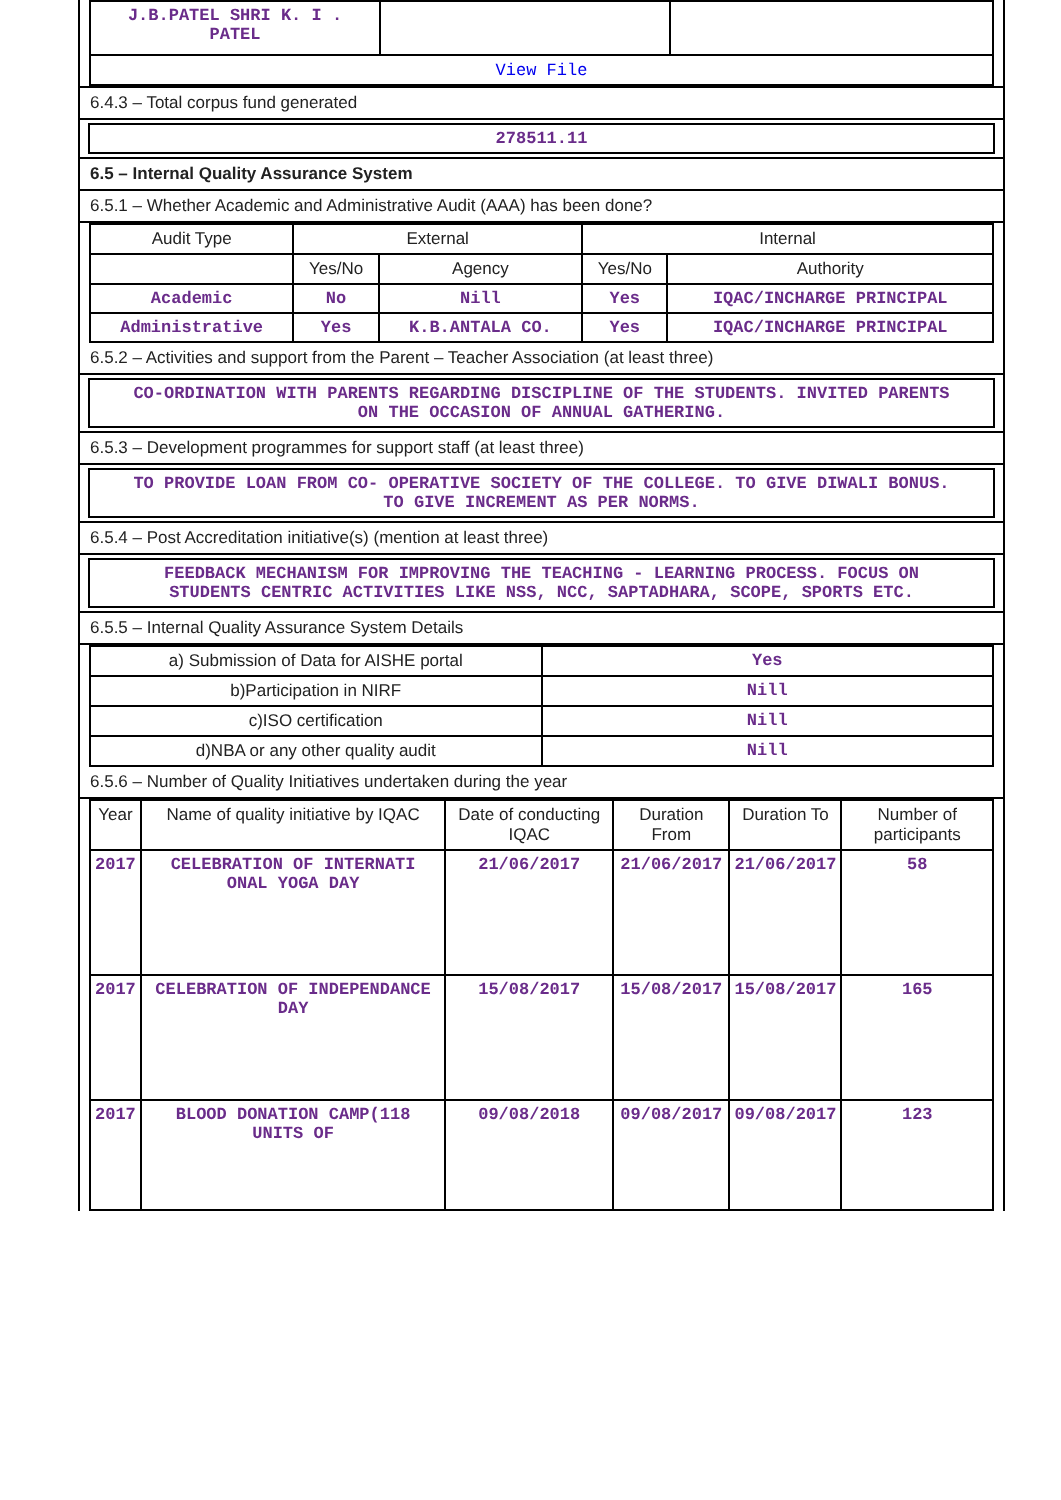| J.B.PATEL SHRI K. I . PATEL | | |
| View File | | |
6.4.3 – Total corpus fund generated
278511.11
6.5 – Internal Quality Assurance System
6.5.1 – Whether Academic and Administrative Audit (AAA) has been done?
| Audit Type | External | | Internal | |
| | Yes/No | Agency | Yes/No | Authority |
| Academic | No | Nill | Yes | IQAC/INCHARGE PRINCIPAL |
| Administrative | Yes | K.B.ANTALA CO. | Yes | IQAC/INCHARGE PRINCIPAL |
6.5.2 – Activities and support from the Parent – Teacher Association (at least three)
CO-ORDINATION WITH PARENTS REGARDING DISCIPLINE OF THE STUDENTS. INVITED PARENTS ON THE OCCASION OF ANNUAL GATHERING.
6.5.3 – Development programmes for support staff (at least three)
TO PROVIDE LOAN FROM CO- OPERATIVE SOCIETY OF THE COLLEGE. TO GIVE DIWALI BONUS. TO GIVE INCREMENT AS PER NORMS.
6.5.4 – Post Accreditation initiative(s) (mention at least three)
FEEDBACK MECHANISM FOR IMPROVING THE TEACHING - LEARNING PROCESS. FOCUS ON STUDENTS CENTRIC ACTIVITIES LIKE NSS, NCC, SAPTADHARA, SCOPE, SPORTS ETC.
6.5.5 – Internal Quality Assurance System Details
| a) Submission of Data for AISHE portal | Yes |
| b)Participation in NIRF | Nill |
| c)ISO certification | Nill |
| d)NBA or any other quality audit | Nill |
6.5.6 – Number of Quality Initiatives undertaken during the year
| Year | Name of quality initiative by IQAC | Date of conducting IQAC | Duration From | Duration To | Number of participants |
| --- | --- | --- | --- | --- | --- |
| 2017 | CELEBRATION OF INTERNATI ONAL YOGA DAY | 21/06/2017 | 21/06/2017 | 21/06/2017 | 58 |
| 2017 | CELEBRATION OF INDEPENDANCE DAY | 15/08/2017 | 15/08/2017 | 15/08/2017 | 165 |
| 2017 | BLOOD DONATION CAMP(118 UNITS OF | 09/08/2018 | 09/08/2017 | 09/08/2017 | 123 |